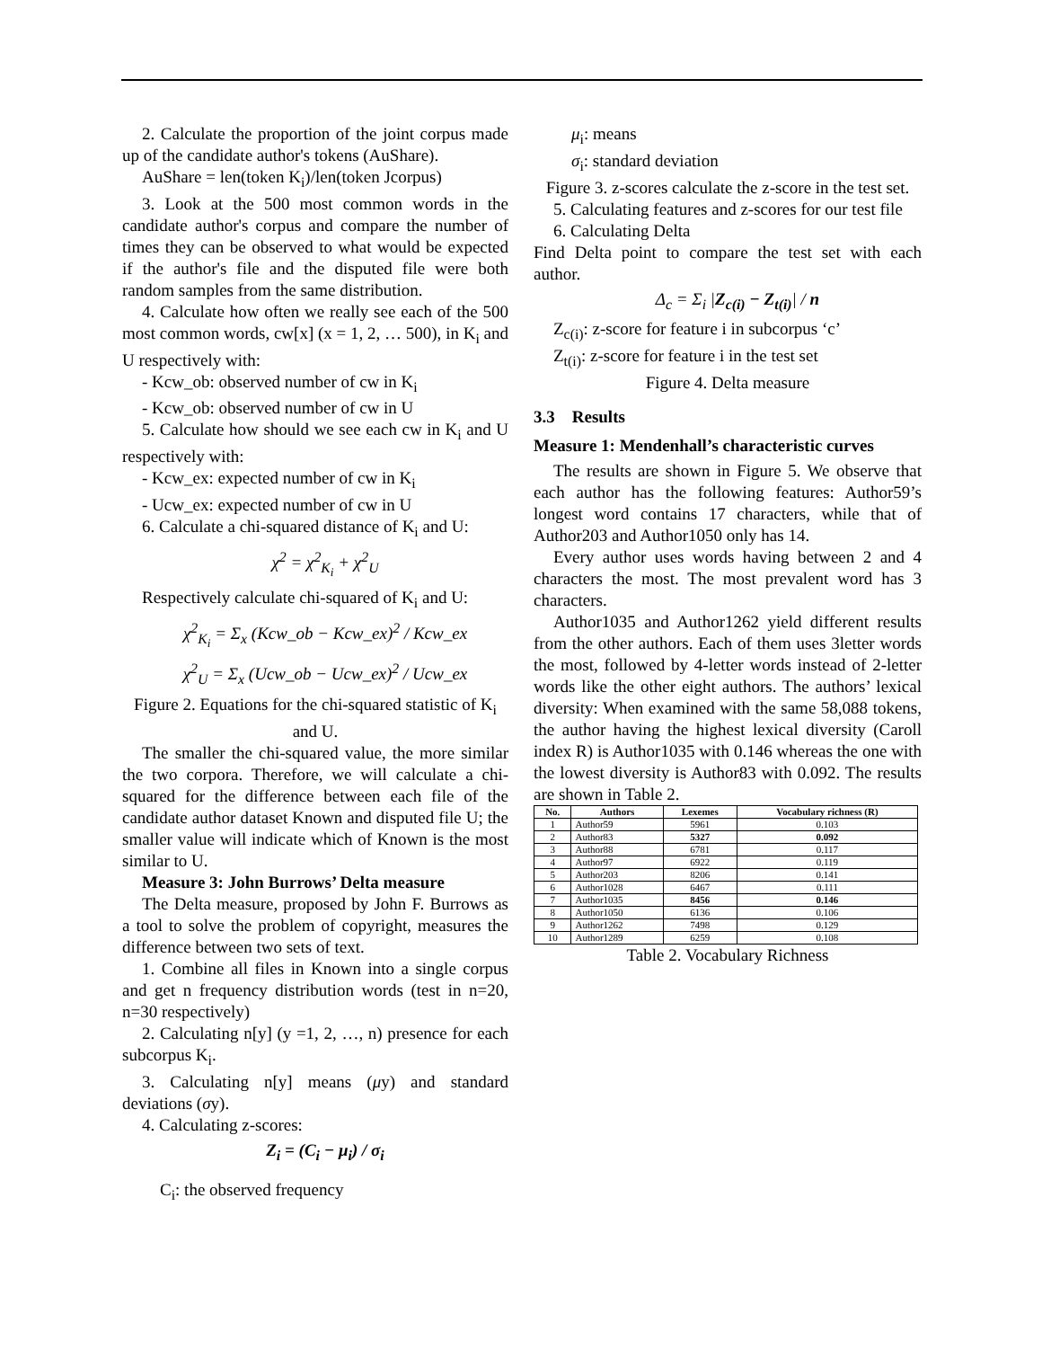2. Calculate the proportion of the joint corpus made up of the candidate author's tokens (AuShare).
AuShare = len(token K<sub>i</sub>)/len(token Jcorpus)
3. Look at the 500 most common words in the candidate author's corpus and compare the number of times they can be observed to what would be expected if the author's file and the disputed file were both random samples from the same distribution.
4. Calculate how often we really see each of the 500 most common words, cw[x] (x = 1, 2, … 500), in K<sub>i</sub> and U respectively with:
- Kcw_ob: observed number of cw in K<sub>i</sub>
- Kcw_ob: observed number of cw in U
5. Calculate how should we see each cw in K<sub>i</sub> and U respectively with:
- Kcw_ex: expected number of cw in K<sub>i</sub>
- Ucw_ex: expected number of cw in U
6. Calculate a chi-squared distance of K<sub>i</sub> and U:
χ<sup>2</sup> = χ<sup>2</sup><sub>K<sub>i</sub></sub> + χ<sup>2</sup><sub>U</sub>
Respectively calculate chi-squared of K<sub>i</sub> and U:
χ<sup>2</sup><sub>K<sub>i</sub></sub> = Σ<sub>x</sub> (Kcw_ob − Kcw_ex)<sup>2</sup> / Kcw_ex
χ<sup>2</sup><sub>U</sub> = Σ<sub>x</sub> (Ucw_ob − Ucw_ex)<sup>2</sup> / Ucw_ex
Figure 2. Equations for the chi-squared statistic of K<sub>i</sub> and U.
The smaller the chi-squared value, the more similar the two corpora. Therefore, we will calculate a chi-squared for the difference between each file of the candidate author dataset Known and disputed file U; the smaller value will indicate which of Known is the most similar to U.
Measure 3: John Burrows’ Delta measure
The Delta measure, proposed by John F. Burrows as a tool to solve the problem of copyright, measures the difference between two sets of text.
1. Combine all files in Known into a single corpus and get n frequency distribution words (test in n=20, n=30 respectively)
2. Calculating n[y] (y =1, 2, …, n) presence for each subcorpus K<sub>i</sub>.
3. Calculating n[y] means (μy) and standard deviations (σy).
4. Calculating z-scores:
Z<sub>i</sub> = (C<sub>i</sub> − μ<sub>i</sub>) / σ<sub>i</sub>
C<sub>i</sub>: the observed frequency
μ<sub>i</sub>: means
σ<sub>i</sub>: standard deviation
Figure 3. z-scores calculate the z-score in the test set.
5. Calculating features and z-scores for our test file
6. Calculating Delta
Find Delta point to compare the test set with each author.
Δ<sub>c</sub> = Σ<sub>i</sub> |Z<sub>c(i)</sub> − Z<sub>t(i)</sub>| / n
Z<sub>c(i)</sub>: z-score for feature i in subcorpus ‘c’
Z<sub>t(i)</sub>: z-score for feature i in the test set
Figure 4. Delta measure
3.3 Results
Measure 1: Mendenhall’s characteristic curves
The results are shown in Figure 5. We observe that each author has the following features: Author59’s longest word contains 17 characters, while that of Author203 and Author1050 only has 14.
Every author uses words having between 2 and 4 characters the most. The most prevalent word has 3 characters.
Author1035 and Author1262 yield different results from the other authors. Each of them uses 3letter words the most, followed by 4-letter words instead of 2-letter words like the other eight authors. The authors’ lexical diversity: When examined with the same 58,088 tokens, the author having the highest lexical diversity (Caroll index R) is Author1035 with 0.146 whereas the one with the lowest diversity is Author83 with 0.092. The results are shown in Table 2.
| No. | Authors | Lexemes | Vocabulary richness (R) |
| --- | --- | --- | --- |
| 1 | Author59 | 5961 | 0.103 |
| 2 | Author83 | 5327 | 0.092 |
| 3 | Author88 | 6781 | 0.117 |
| 4 | Author97 | 6922 | 0.119 |
| 5 | Author203 | 8206 | 0.141 |
| 6 | Author1028 | 6467 | 0.111 |
| 7 | Author1035 | 8456 | 0.146 |
| 8 | Author1050 | 6136 | 0.106 |
| 9 | Author1262 | 7498 | 0.129 |
| 10 | Author1289 | 6259 | 0.108 |
Table 2. Vocabulary Richness